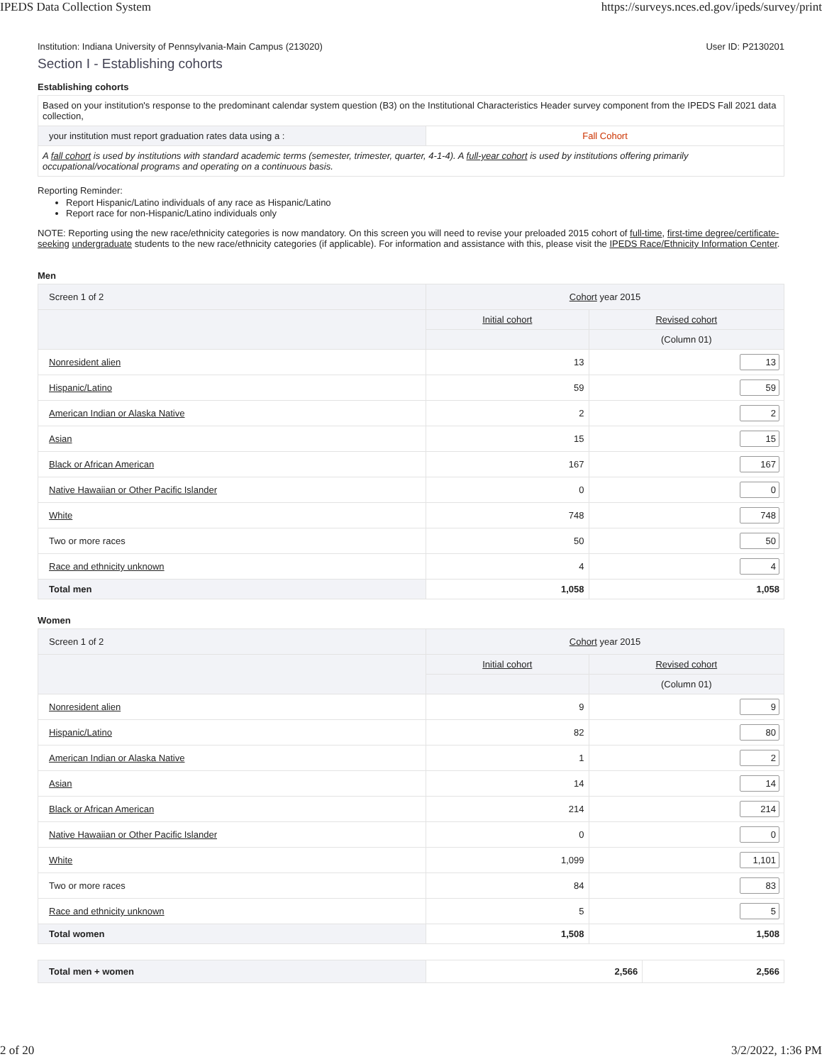IPEDS Data Collection System https://surveys.nces.ed.gov/ipeds/survey/print
Institution: Indiana University of Pennsylvania-Main Campus (213020) User ID: P2130201
Section I - Establishing cohorts
Establishing cohorts
| Based on your institution's response to the predominant calendar system question (B3) on the Institutional Characteristics Header survey component from the IPEDS Fall 2021 data collection, | |
| your institution must report graduation rates data using a : | Fall Cohort |
| A fall cohort is used by institutions with standard academic terms (semester, trimester, quarter, 4-1-4). A full-year cohort is used by institutions offering primarily occupational/vocational programs and operating on a continuous basis. | |
Reporting Reminder:
Report Hispanic/Latino individuals of any race as Hispanic/Latino
Report race for non-Hispanic/Latino individuals only
NOTE: Reporting using the new race/ethnicity categories is now mandatory. On this screen you will need to revise your preloaded 2015 cohort of full-time, first-time degree/certificate-seeking undergraduate students to the new race/ethnicity categories (if applicable). For information and assistance with this, please visit the IPEDS Race/Ethnicity Information Center.
Men
| Screen 1 of 2 | Cohort year 2015 | |
| --- | --- | --- |
| | Initial cohort | Revised cohort |
| | | (Column 01) |
| Nonresident alien | 13 | 13 |
| Hispanic/Latino | 59 | 59 |
| American Indian or Alaska Native | 2 | 2 |
| Asian | 15 | 15 |
| Black or African American | 167 | 167 |
| Native Hawaiian or Other Pacific Islander | 0 | 0 |
| White | 748 | 748 |
| Two or more races | 50 | 50 |
| Race and ethnicity unknown | 4 | 4 |
| Total men | 1,058 | 1,058 |
Women
| Screen 1 of 2 | Cohort year 2015 | |
| --- | --- | --- |
| | Initial cohort | Revised cohort |
| | | (Column 01) |
| Nonresident alien | 9 | 9 |
| Hispanic/Latino | 82 | 80 |
| American Indian or Alaska Native | 1 | 2 |
| Asian | 14 | 14 |
| Black or African American | 214 | 214 |
| Native Hawaiian or Other Pacific Islander | 0 | 0 |
| White | 1,099 | 1,101 |
| Two or more races | 84 | 83 |
| Race and ethnicity unknown | 5 | 5 |
| Total women | 1,508 | 1,508 |
| Total men + women | 2,566 | 2,566 |
2 of 20 3/2/2022, 1:36 PM